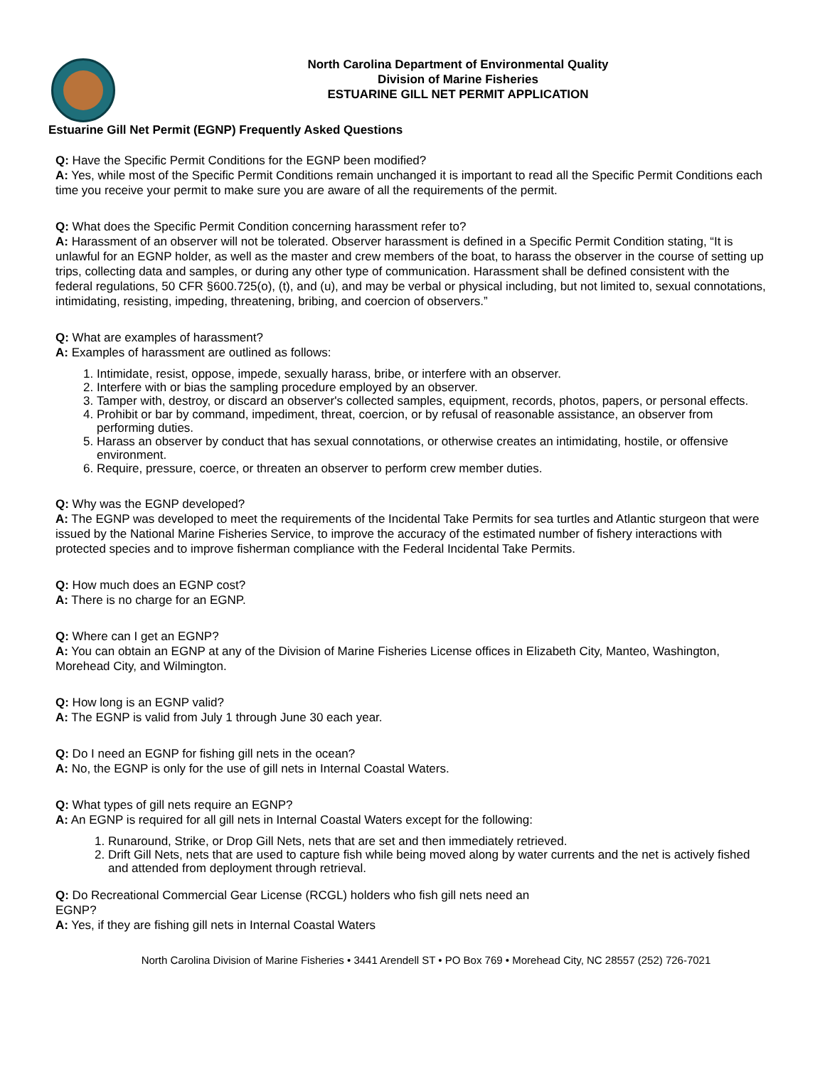North Carolina Department of Environmental Quality
Division of Marine Fisheries
ESTUARINE GILL NET PERMIT APPLICATION
Estuarine Gill Net Permit (EGNP) Frequently Asked Questions
Q: Have the Specific Permit Conditions for the EGNP been modified?
A: Yes, while most of the Specific Permit Conditions remain unchanged it is important to read all the Specific Permit Conditions each time you receive your permit to make sure you are aware of all the requirements of the permit.
Q: What does the Specific Permit Condition concerning harassment refer to?
A: Harassment of an observer will not be tolerated. Observer harassment is defined in a Specific Permit Condition stating, “It is unlawful for an EGNP holder, as well as the master and crew members of the boat, to harass the observer in the course of setting up trips, collecting data and samples, or during any other type of communication. Harassment shall be defined consistent with the federal regulations, 50 CFR §600.725(o), (t), and (u), and may be verbal or physical including, but not limited to, sexual connotations, intimidating, resisting, impeding, threatening, bribing, and coercion of observers.”
Q: What are examples of harassment?
A: Examples of harassment are outlined as follows:
1. Intimidate, resist, oppose, impede, sexually harass, bribe, or interfere with an observer.
2. Interfere with or bias the sampling procedure employed by an observer.
3. Tamper with, destroy, or discard an observer's collected samples, equipment, records, photos, papers, or personal effects.
4. Prohibit or bar by command, impediment, threat, coercion, or by refusal of reasonable assistance, an observer from performing duties.
5. Harass an observer by conduct that has sexual connotations, or otherwise creates an intimidating, hostile, or offensive environment.
6. Require, pressure, coerce, or threaten an observer to perform crew member duties.
Q: Why was the EGNP developed?
A: The EGNP was developed to meet the requirements of the Incidental Take Permits for sea turtles and Atlantic sturgeon that were issued by the National Marine Fisheries Service, to improve the accuracy of the estimated number of fishery interactions with protected species and to improve fisherman compliance with the Federal Incidental Take Permits.
Q: How much does an EGNP cost?
A: There is no charge for an EGNP.
Q: Where can I get an EGNP?
A: You can obtain an EGNP at any of the Division of Marine Fisheries License offices in Elizabeth City, Manteo, Washington, Morehead City, and Wilmington.
Q: How long is an EGNP valid?
A: The EGNP is valid from July 1 through June 30 each year.
Q: Do I need an EGNP for fishing gill nets in the ocean?
A: No, the EGNP is only for the use of gill nets in Internal Coastal Waters.
Q: What types of gill nets require an EGNP?
A: An EGNP is required for all gill nets in Internal Coastal Waters except for the following:
1. Runaround, Strike, or Drop Gill Nets, nets that are set and then immediately retrieved.
2. Drift Gill Nets, nets that are used to capture fish while being moved along by water currents and the net is actively fished and attended from deployment through retrieval.
Q: Do Recreational Commercial Gear License (RCGL) holders who fish gill nets need an
EGNP?
A: Yes, if they are fishing gill nets in Internal Coastal Waters
North Carolina Division of Marine Fisheries • 3441 Arendell ST • PO Box 769 • Morehead City, NC 28557 (252) 726-7021